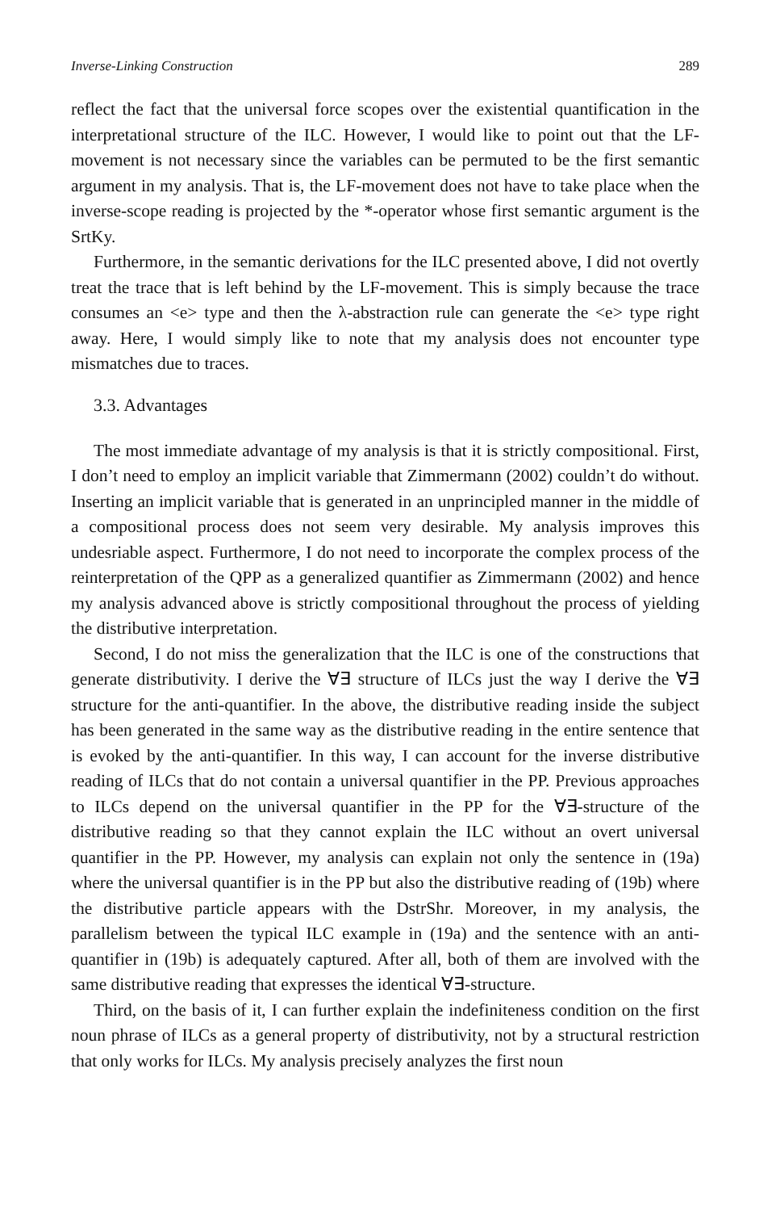Inverse-Linking Construction 289
reflect the fact that the universal force scopes over the existential quantification in the interpretational structure of the ILC. However, I would like to point out that the LF-movement is not necessary since the variables can be permuted to be the first semantic argument in my analysis. That is, the LF-movement does not have to take place when the inverse-scope reading is projected by the *-operator whose first semantic argument is the SrtKy.
Furthermore, in the semantic derivations for the ILC presented above, I did not overtly treat the trace that is left behind by the LF-movement. This is simply because the trace consumes an <e> type and then the λ-abstraction rule can generate the <e> type right away. Here, I would simply like to note that my analysis does not encounter type mismatches due to traces.
3.3. Advantages
The most immediate advantage of my analysis is that it is strictly compositional. First, I don’t need to employ an implicit variable that Zimmermann (2002) couldn’t do without. Inserting an implicit variable that is generated in an unprincipled manner in the middle of a compositional process does not seem very desirable. My analysis improves this undesriable aspect. Furthermore, I do not need to incorporate the complex process of the reinterpretation of the QPP as a generalized quantifier as Zimmermann (2002) and hence my analysis advanced above is strictly compositional throughout the process of yielding the distributive interpretation.
Second, I do not miss the generalization that the ILC is one of the constructions that generate distributivity. I derive the ∀∃ structure of ILCs just the way I derive the ∀∃ structure for the anti-quantifier. In the above, the distributive reading inside the subject has been generated in the same way as the distributive reading in the entire sentence that is evoked by the anti-quantifier. In this way, I can account for the inverse distributive reading of ILCs that do not contain a universal quantifier in the PP. Previous approaches to ILCs depend on the universal quantifier in the PP for the ∀∃-structure of the distributive reading so that they cannot explain the ILC without an overt universal quantifier in the PP. However, my analysis can explain not only the sentence in (19a) where the universal quantifier is in the PP but also the distributive reading of (19b) where the distributive particle appears with the DstrShr. Moreover, in my analysis, the parallelism between the typical ILC example in (19a) and the sentence with an anti-quantifier in (19b) is adequately captured. After all, both of them are involved with the same distributive reading that expresses the identical ∀∃-structure.
Third, on the basis of it, I can further explain the indefiniteness condition on the first noun phrase of ILCs as a general property of distributivity, not by a structural restriction that only works for ILCs. My analysis precisely analyzes the first noun